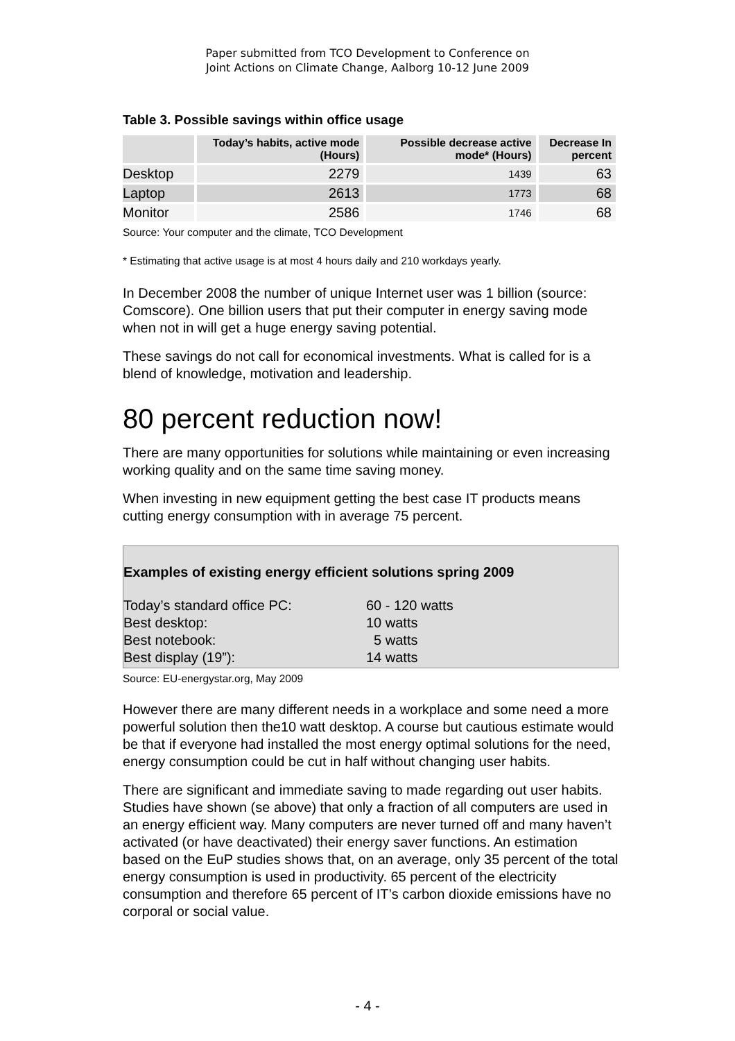Paper submitted from TCO Development to Conference on
Joint Actions on Climate Change, Aalborg 10-12 June 2009
Table 3. Possible savings within office usage
| | Today’s habits, active mode (Hours) | Possible decrease active mode* (Hours) | Decrease In percent |
| --- | --- | --- | --- |
| Desktop | 2279 | 1439 | 63 |
| Laptop | 2613 | 1773 | 68 |
| Monitor | 2586 | 1746 | 68 |
Source: Your computer and the climate, TCO Development
* Estimating that active usage is at most 4 hours daily and 210 workdays yearly.
In December 2008 the number of unique Internet user was 1 billion (source: Comscore). One billion users that put their computer in energy saving mode when not in will get a huge energy saving potential.
These savings do not call for economical investments. What is called for is a blend of knowledge, motivation and leadership.
80 percent reduction now!
There are many opportunities for solutions while maintaining or even increasing working quality and on the same time saving money.
When investing in new equipment getting the best case IT products means cutting energy consumption with in average 75 percent.
Examples of existing energy efficient solutions spring 2009
Today’s standard office PC: 60 - 120 watts
Best desktop: 10 watts
Best notebook: 5 watts
Best display (19”): 14 watts
Source: EU-energystar.org, May 2009
However there are many different needs in a workplace and some need a more powerful solution then the10 watt desktop. A course but cautious estimate would be that if everyone had installed the most energy optimal solutions for the need, energy consumption could be cut in half without changing user habits.
There are significant and immediate saving to made regarding out user habits. Studies have shown (se above) that only a fraction of all computers are used in an energy efficient way. Many computers are never turned off and many haven’t activated (or have deactivated) their energy saver functions. An estimation based on the EuP studies shows that, on an average, only 35 percent of the total energy consumption is used in productivity. 65 percent of the electricity consumption and therefore 65 percent of IT’s carbon dioxide emissions have no corporal or social value.
- 4 -